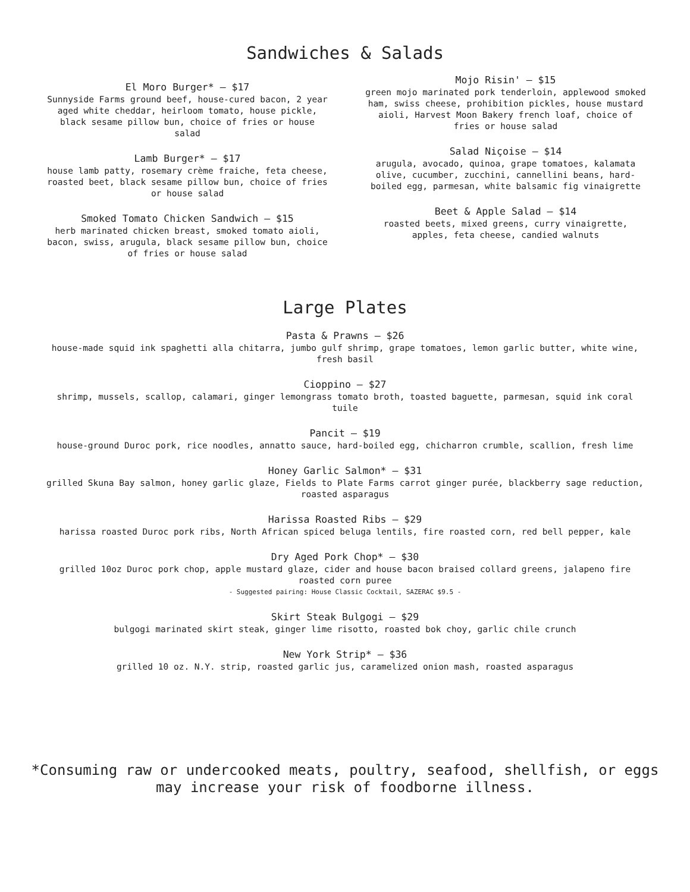Sandwiches & Salads
El Moro Burger* — $17
Sunnyside Farms ground beef, house-cured bacon, 2 year aged white cheddar, heirloom tomato, house pickle, black sesame pillow bun, choice of fries or house salad
Lamb Burger* — $17
house lamb patty, rosemary crème fraiche, feta cheese, roasted beet, black sesame pillow bun, choice of fries or house salad
Smoked Tomato Chicken Sandwich — $15
herb marinated chicken breast, smoked tomato aioli, bacon, swiss, arugula, black sesame pillow bun, choice of fries or house salad
Mojo Risin' — $15
green mojo marinated pork tenderloin, applewood smoked ham, swiss cheese, prohibition pickles, house mustard aioli, Harvest Moon Bakery french loaf, choice of fries or house salad
Salad Niçoise — $14
arugula, avocado, quinoa, grape tomatoes, kalamata olive, cucumber, zucchini, cannellini beans, hard-boiled egg, parmesan, white balsamic fig vinaigrette
Beet & Apple Salad — $14
roasted beets, mixed greens, curry vinaigrette, apples, feta cheese, candied walnuts
Large Plates
Pasta & Prawns — $26
house-made squid ink spaghetti alla chitarra, jumbo gulf shrimp, grape tomatoes, lemon garlic butter, white wine, fresh basil
Cioppino — $27
shrimp, mussels, scallop, calamari, ginger lemongrass tomato broth, toasted baguette, parmesan, squid ink coral tuile
Pancit — $19
house-ground Duroc pork, rice noodles, annatto sauce, hard-boiled egg, chicharron crumble, scallion, fresh lime
Honey Garlic Salmon* — $31
grilled Skuna Bay salmon, honey garlic glaze, Fields to Plate Farms carrot ginger purée, blackberry sage reduction, roasted asparagus
Harissa Roasted Ribs — $29
harissa roasted Duroc pork ribs, North African spiced beluga lentils, fire roasted corn, red bell pepper, kale
Dry Aged Pork Chop* — $30
grilled 10oz Duroc pork chop, apple mustard glaze, cider and house bacon braised collard greens, jalapeno fire roasted corn puree
- Suggested pairing: House Classic Cocktail, SAZERAC $9.5 -
Skirt Steak Bulgogi — $29
bulgogi marinated skirt steak, ginger lime risotto, roasted bok choy, garlic chile crunch
New York Strip* — $36
grilled 10 oz. N.Y. strip, roasted garlic jus, caramelized onion mash, roasted asparagus
*Consuming raw or undercooked meats, poultry, seafood, shellfish, or eggs
may increase your risk of foodborne illness.